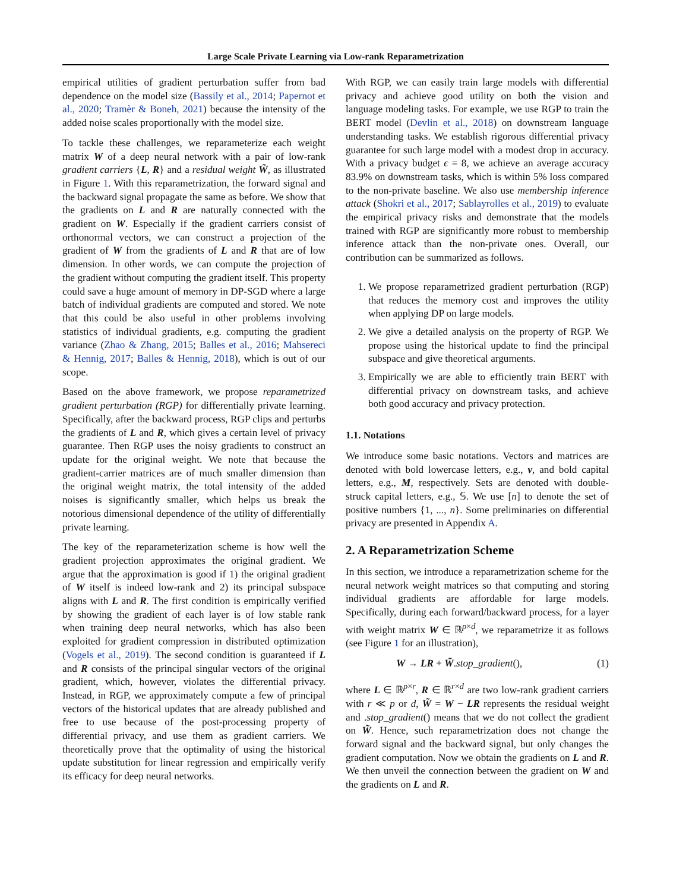Large Scale Private Learning via Low-rank Reparametrization
empirical utilities of gradient perturbation suffer from bad dependence on the model size (Bassily et al., 2014; Papernot et al., 2020; Tramèr & Boneh, 2021) because the intensity of the added noise scales proportionally with the model size.
To tackle these challenges, we reparameterize each weight matrix W of a deep neural network with a pair of low-rank gradient carriers {L, R} and a residual weight W̃, as illustrated in Figure 1. With this reparametrization, the forward signal and the backward signal propagate the same as before. We show that the gradients on L and R are naturally connected with the gradient on W. Especially if the gradient carriers consist of orthonormal vectors, we can construct a projection of the gradient of W from the gradients of L and R that are of low dimension. In other words, we can compute the projection of the gradient without computing the gradient itself. This property could save a huge amount of memory in DP-SGD where a large batch of individual gradients are computed and stored. We note that this could be also useful in other problems involving statistics of individual gradients, e.g. computing the gradient variance (Zhao & Zhang, 2015; Balles et al., 2016; Mahsereci & Hennig, 2017; Balles & Hennig, 2018), which is out of our scope.
Based on the above framework, we propose reparametrized gradient perturbation (RGP) for differentially private learning. Specifically, after the backward process, RGP clips and perturbs the gradients of L and R, which gives a certain level of privacy guarantee. Then RGP uses the noisy gradients to construct an update for the original weight. We note that because the gradient-carrier matrices are of much smaller dimension than the original weight matrix, the total intensity of the added noises is significantly smaller, which helps us break the notorious dimensional dependence of the utility of differentially private learning.
The key of the reparameterization scheme is how well the gradient projection approximates the original gradient. We argue that the approximation is good if 1) the original gradient of W itself is indeed low-rank and 2) its principal subspace aligns with L and R. The first condition is empirically verified by showing the gradient of each layer is of low stable rank when training deep neural networks, which has also been exploited for gradient compression in distributed optimization (Vogels et al., 2019). The second condition is guaranteed if L and R consists of the principal singular vectors of the original gradient, which, however, violates the differential privacy. Instead, in RGP, we approximately compute a few of principal vectors of the historical updates that are already published and free to use because of the post-processing property of differential privacy, and use them as gradient carriers. We theoretically prove that the optimality of using the historical update substitution for linear regression and empirically verify its efficacy for deep neural networks.
With RGP, we can easily train large models with differential privacy and achieve good utility on both the vision and language modeling tasks. For example, we use RGP to train the BERT model (Devlin et al., 2018) on downstream language understanding tasks. We establish rigorous differential privacy guarantee for such large model with a modest drop in accuracy. With a privacy budget ϵ = 8, we achieve an average accuracy 83.9% on downstream tasks, which is within 5% loss compared to the non-private baseline. We also use membership inference attack (Shokri et al., 2017; Sablayrolles et al., 2019) to evaluate the empirical privacy risks and demonstrate that the models trained with RGP are significantly more robust to membership inference attack than the non-private ones. Overall, our contribution can be summarized as follows.
1. We propose reparametrized gradient perturbation (RGP) that reduces the memory cost and improves the utility when applying DP on large models.
2. We give a detailed analysis on the property of RGP. We propose using the historical update to find the principal subspace and give theoretical arguments.
3. Empirically we are able to efficiently train BERT with differential privacy on downstream tasks, and achieve both good accuracy and privacy protection.
1.1. Notations
We introduce some basic notations. Vectors and matrices are denoted with bold lowercase letters, e.g., v, and bold capital letters, e.g., M, respectively. Sets are denoted with double-struck capital letters, e.g., 𝕊. We use [n] to denote the set of positive numbers {1, ..., n}. Some preliminaries on differential privacy are presented in Appendix A.
2. A Reparametrization Scheme
In this section, we introduce a reparametrization scheme for the neural network weight matrices so that computing and storing individual gradients are affordable for large models. Specifically, during each forward/backward process, for a layer with weight matrix W ∈ ℝ<sup>p×d</sup>, we reparametrize it as follows (see Figure 1 for an illustration),
W → LR + W̃.stop_gradient(), (1)
where L ∈ ℝ<sup>p×r</sup>, R ∈ ℝ<sup>r×d</sup> are two low-rank gradient carriers with r ≪ p or d, W̃ = W − LR represents the residual weight and .stop_gradient() means that we do not collect the gradient on W̃. Hence, such reparametrization does not change the forward signal and the backward signal, but only changes the gradient computation. Now we obtain the gradients on L and R. We then unveil the connection between the gradient on W and the gradients on L and R.